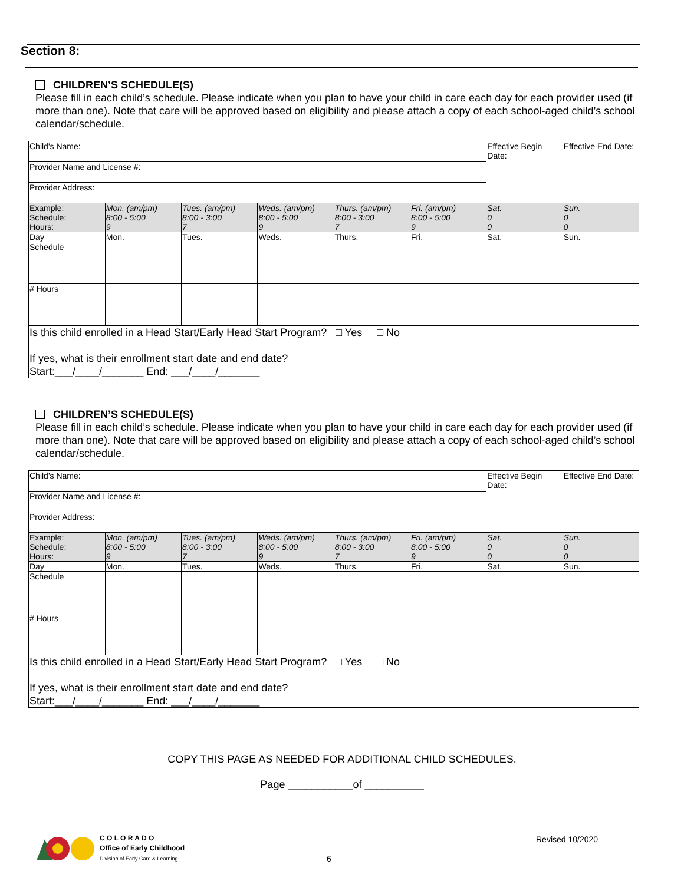Section 8:
CHILDREN’S SCHEDULE(S)
Please fill in each child’s schedule. Please indicate when you plan to have your child in care each day for each provider used (if more than one). Note that care will be approved based on eligibility and please attach a copy of each school-aged child’s school calendar/schedule.
| Child's Name: | | | | | | Effective Begin Date: | Effective End Date: |
| Provider Name and License #: | | | | | | | |
| Provider Address: | | | | | | | |
| Example: Schedule: Hours: | Mon. (am/pm) 8:00 - 5:00 9 | Tues. (am/pm) 8:00 - 3:00 7 | Weds. (am/pm) 8:00 - 5:00 9 | Thurs. (am/pm) 8:00 - 3:00 7 | Fri. (am/pm) 8:00 - 5:00 9 | Sat. 0 0 | Sun. 0 0 |
| Day | Mon. | Tues. | Weds. | Thurs. | Fri. | Sat. | Sun. |
| Schedule | | | | | | | |
| # Hours | | | | | | | |
| Is this child enrolled in a Head Start/Early Head Start Program? □ Yes □ No If yes, what is their enrollment start date and end date? Start:___/____/_______ End: ___/____/_______ | | | | | | | |
CHILDREN’S SCHEDULE(S)
Please fill in each child’s schedule. Please indicate when you plan to have your child in care each day for each provider used (if more than one). Note that care will be approved based on eligibility and please attach a copy of each school-aged child’s school calendar/schedule.
| Child's Name: | | | | | | Effective Begin Date: | Effective End Date: |
| Provider Name and License #: | | | | | | | |
| Provider Address: | | | | | | | |
| Example: Schedule: Hours: | Mon. (am/pm) 8:00 - 5:00 9 | Tues. (am/pm) 8:00 - 3:00 7 | Weds. (am/pm) 8:00 - 5:00 9 | Thurs. (am/pm) 8:00 - 3:00 7 | Fri. (am/pm) 8:00 - 5:00 9 | Sat. 0 0 | Sun. 0 0 |
| Day | Mon. | Tues. | Weds. | Thurs. | Fri. | Sat. | Sun. |
| Schedule | | | | | | | |
| # Hours | | | | | | | |
| Is this child enrolled in a Head Start/Early Head Start Program? □ Yes □ No If yes, what is their enrollment start date and end date? Start:___/____/_______ End: ___/____/_______ | | | | | | | |
COPY THIS PAGE AS NEEDED FOR ADDITIONAL CHILD SCHEDULES.
Page ___________of __________
C O L O R A D O
Office of Early Childhood
Division of Early Care & Learning
6
Revised 10/2020